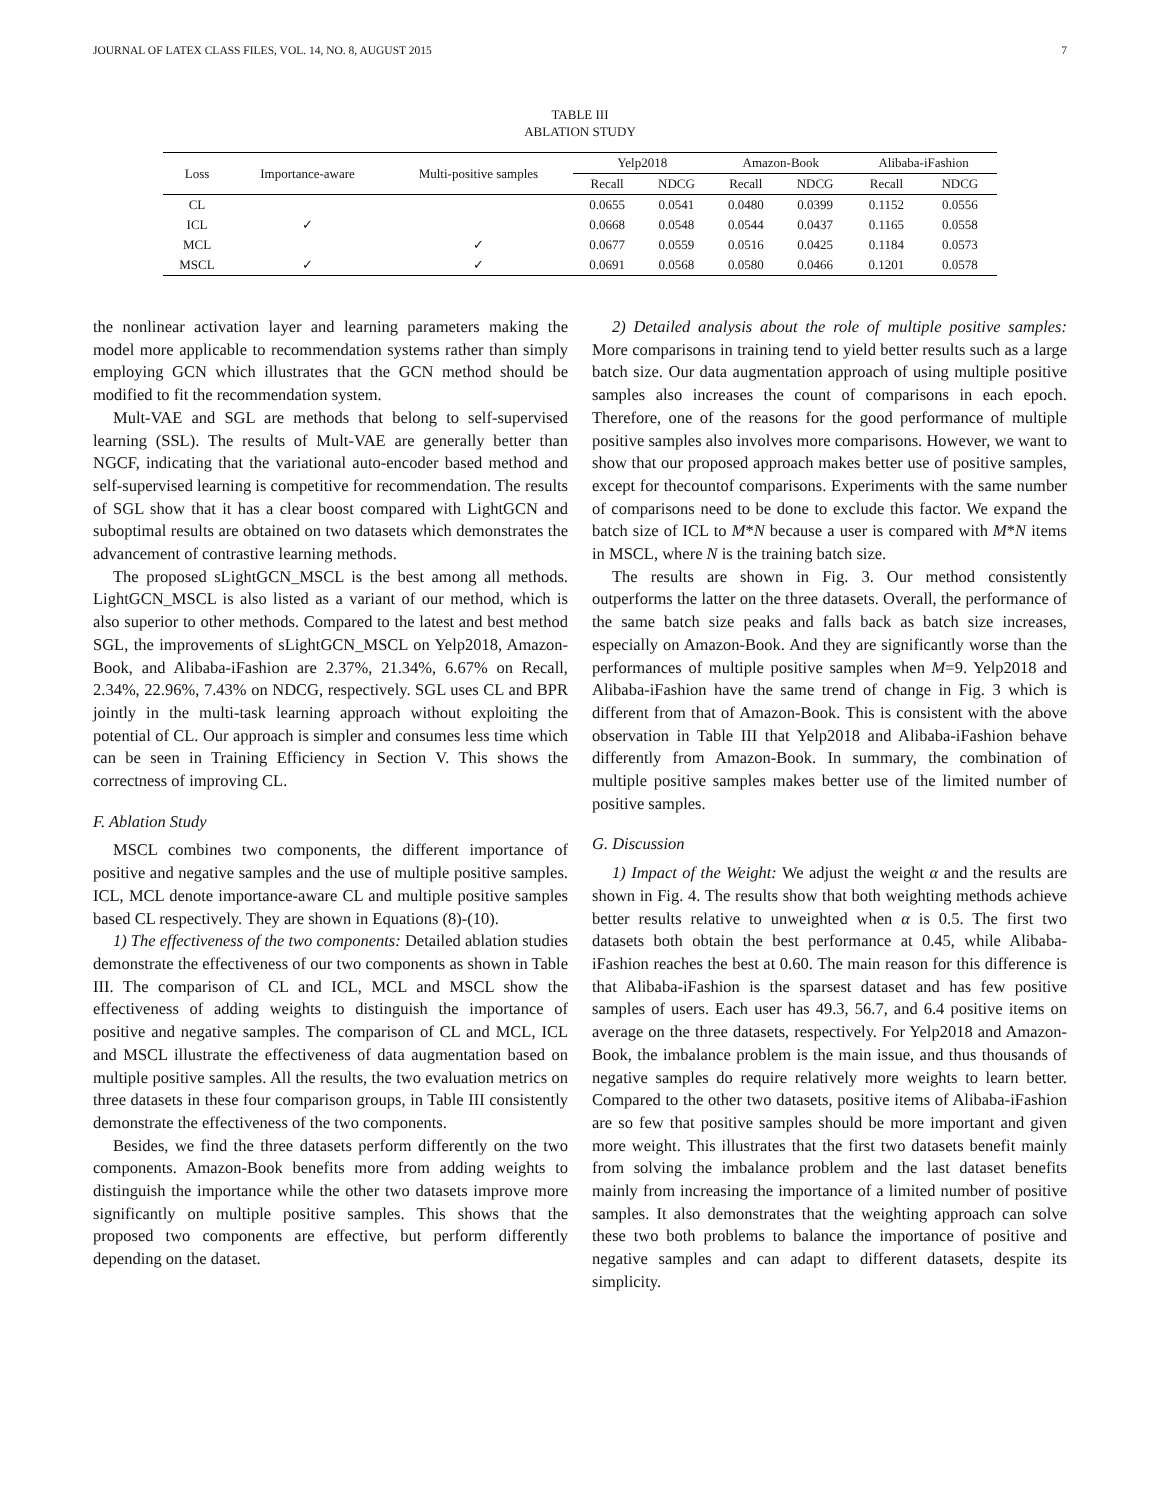JOURNAL OF LATEX CLASS FILES, VOL. 14, NO. 8, AUGUST 2015 7
TABLE III
ABLATION STUDY
| Loss | Importance-aware | Multi-positive samples | Yelp2018 | | Amazon-Book | | Alibaba-iFashion | |
| --- | --- | --- | --- | --- | --- | --- | --- | --- |
| | | | Recall | NDCG | Recall | NDCG | Recall | NDCG |
| CL | | | 0.0655 | 0.0541 | 0.0480 | 0.0399 | 0.1152 | 0.0556 |
| ICL | ✓ | | 0.0668 | 0.0548 | 0.0544 | 0.0437 | 0.1165 | 0.0558 |
| MCL | | ✓ | 0.0677 | 0.0559 | 0.0516 | 0.0425 | 0.1184 | 0.0573 |
| MSCL | ✓ | ✓ | 0.0691 | 0.0568 | 0.0580 | 0.0466 | 0.1201 | 0.0578 |
the nonlinear activation layer and learning parameters making the model more applicable to recommendation systems rather than simply employing GCN which illustrates that the GCN method should be modified to fit the recommendation system.
Mult-VAE and SGL are methods that belong to self-supervised learning (SSL). The results of Mult-VAE are generally better than NGCF, indicating that the variational auto-encoder based method and self-supervised learning is competitive for recommendation. The results of SGL show that it has a clear boost compared with LightGCN and suboptimal results are obtained on two datasets which demonstrates the advancement of contrastive learning methods.
The proposed sLightGCN_MSCL is the best among all methods. LightGCN_MSCL is also listed as a variant of our method, which is also superior to other methods. Compared to the latest and best method SGL, the improvements of sLightGCN_MSCL on Yelp2018, Amazon-Book, and Alibaba-iFashion are 2.37%, 21.34%, 6.67% on Recall, 2.34%, 22.96%, 7.43% on NDCG, respectively. SGL uses CL and BPR jointly in the multi-task learning approach without exploiting the potential of CL. Our approach is simpler and consumes less time which can be seen in Training Efficiency in Section V. This shows the correctness of improving CL.
F. Ablation Study
MSCL combines two components, the different importance of positive and negative samples and the use of multiple positive samples. ICL, MCL denote importance-aware CL and multiple positive samples based CL respectively. They are shown in Equations (8)-(10).
1) The effectiveness of the two components: Detailed ablation studies demonstrate the effectiveness of our two components as shown in Table III. The comparison of CL and ICL, MCL and MSCL show the effectiveness of adding weights to distinguish the importance of positive and negative samples. The comparison of CL and MCL, ICL and MSCL illustrate the effectiveness of data augmentation based on multiple positive samples. All the results, the two evaluation metrics on three datasets in these four comparison groups, in Table III consistently demonstrate the effectiveness of the two components.
Besides, we find the three datasets perform differently on the two components. Amazon-Book benefits more from adding weights to distinguish the importance while the other two datasets improve more significantly on multiple positive samples. This shows that the proposed two components are effective, but perform differently depending on the dataset.
2) Detailed analysis about the role of multiple positive samples: More comparisons in training tend to yield better results such as a large batch size. Our data augmentation approach of using multiple positive samples also increases the count of comparisons in each epoch. Therefore, one of the reasons for the good performance of multiple positive samples also involves more comparisons. However, we want to show that our proposed approach makes better use of positive samples, except for thecountof comparisons. Experiments with the same number of comparisons need to be done to exclude this factor. We expand the batch size of ICL to M*N because a user is compared with M*N items in MSCL, where N is the training batch size.
The results are shown in Fig. 3. Our method consistently outperforms the latter on the three datasets. Overall, the performance of the same batch size peaks and falls back as batch size increases, especially on Amazon-Book. And they are significantly worse than the performances of multiple positive samples when M=9. Yelp2018 and Alibaba-iFashion have the same trend of change in Fig. 3 which is different from that of Amazon-Book. This is consistent with the above observation in Table III that Yelp2018 and Alibaba-iFashion behave differently from Amazon-Book. In summary, the combination of multiple positive samples makes better use of the limited number of positive samples.
G. Discussion
1) Impact of the Weight: We adjust the weight α and the results are shown in Fig. 4. The results show that both weighting methods achieve better results relative to unweighted when α is 0.5. The first two datasets both obtain the best performance at 0.45, while Alibaba-iFashion reaches the best at 0.60. The main reason for this difference is that Alibaba-iFashion is the sparsest dataset and has few positive samples of users. Each user has 49.3, 56.7, and 6.4 positive items on average on the three datasets, respectively. For Yelp2018 and Amazon-Book, the imbalance problem is the main issue, and thus thousands of negative samples do require relatively more weights to learn better. Compared to the other two datasets, positive items of Alibaba-iFashion are so few that positive samples should be more important and given more weight. This illustrates that the first two datasets benefit mainly from solving the imbalance problem and the last dataset benefits mainly from increasing the importance of a limited number of positive samples. It also demonstrates that the weighting approach can solve these two both problems to balance the importance of positive and negative samples and can adapt to different datasets, despite its simplicity.